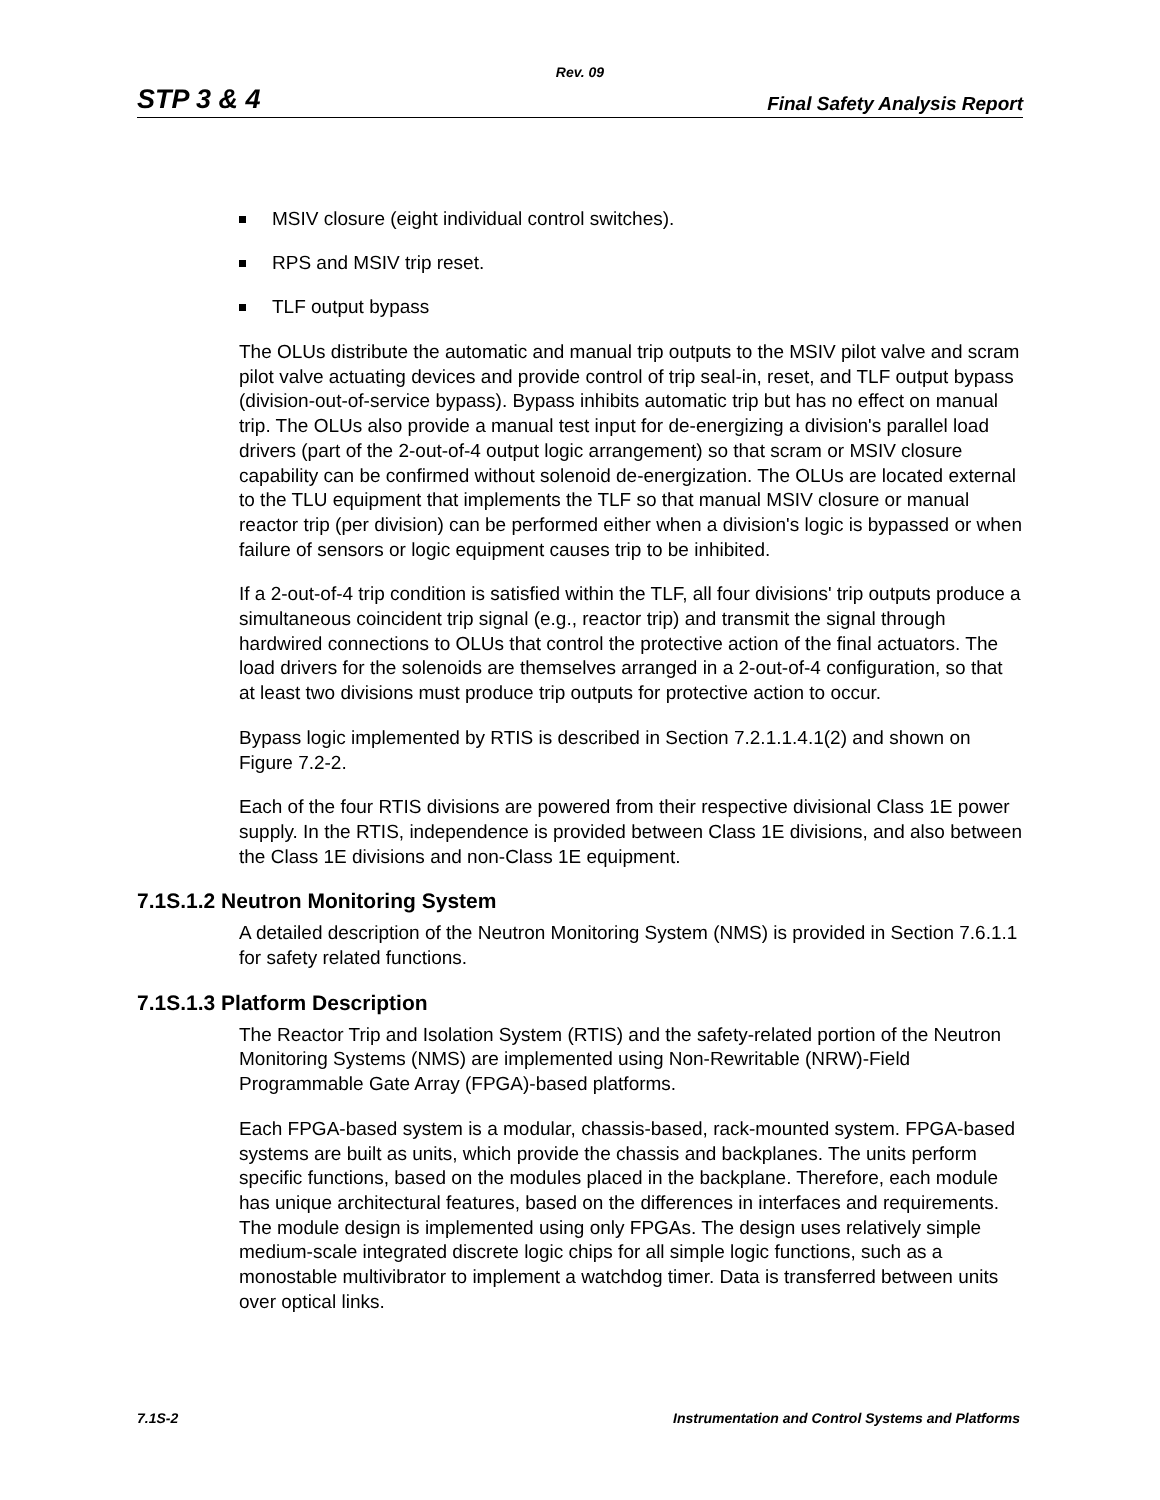Rev. 09
STP 3 & 4 Final Safety Analysis Report
MSIV closure (eight individual control switches).
RPS and MSIV trip reset.
TLF output bypass
The OLUs distribute the automatic and manual trip outputs to the MSIV pilot valve and scram pilot valve actuating devices and provide control of trip seal-in, reset, and TLF output bypass (division-out-of-service bypass). Bypass inhibits automatic trip but has no effect on manual trip. The OLUs also provide a manual test input for de-energizing a division's parallel load drivers (part of the 2-out-of-4 output logic arrangement) so that scram or MSIV closure capability can be confirmed without solenoid de-energization. The OLUs are located external to the TLU equipment that implements the TLF so that manual MSIV closure or manual reactor trip (per division) can be performed either when a division's logic is bypassed or when failure of sensors or logic equipment causes trip to be inhibited.
If a 2-out-of-4 trip condition is satisfied within the TLF, all four divisions' trip outputs produce a simultaneous coincident trip signal (e.g., reactor trip) and transmit the signal through hardwired connections to OLUs that control the protective action of the final actuators. The load drivers for the solenoids are themselves arranged in a 2-out-of-4 configuration, so that at least two divisions must produce trip outputs for protective action to occur.
Bypass logic implemented by RTIS is described in Section 7.2.1.1.4.1(2) and shown on Figure 7.2-2.
Each of the four RTIS divisions are powered from their respective divisional Class 1E power supply. In the RTIS, independence is provided between Class 1E divisions, and also between the Class 1E divisions and non-Class 1E equipment.
7.1S.1.2 Neutron Monitoring System
A detailed description of the Neutron Monitoring System (NMS) is provided in Section 7.6.1.1 for safety related functions.
7.1S.1.3 Platform Description
The Reactor Trip and Isolation System (RTIS) and the safety-related portion of the Neutron Monitoring Systems (NMS) are implemented using Non-Rewritable (NRW)-Field Programmable Gate Array (FPGA)-based platforms.
Each FPGA-based system is a modular, chassis-based, rack-mounted system. FPGA-based systems are built as units, which provide the chassis and backplanes. The units perform specific functions, based on the modules placed in the backplane. Therefore, each module has unique architectural features, based on the differences in interfaces and requirements. The module design is implemented using only FPGAs. The design uses relatively simple medium-scale integrated discrete logic chips for all simple logic functions, such as a monostable multivibrator to implement a watchdog timer. Data is transferred between units over optical links.
7.1S-2 Instrumentation and Control Systems and Platforms